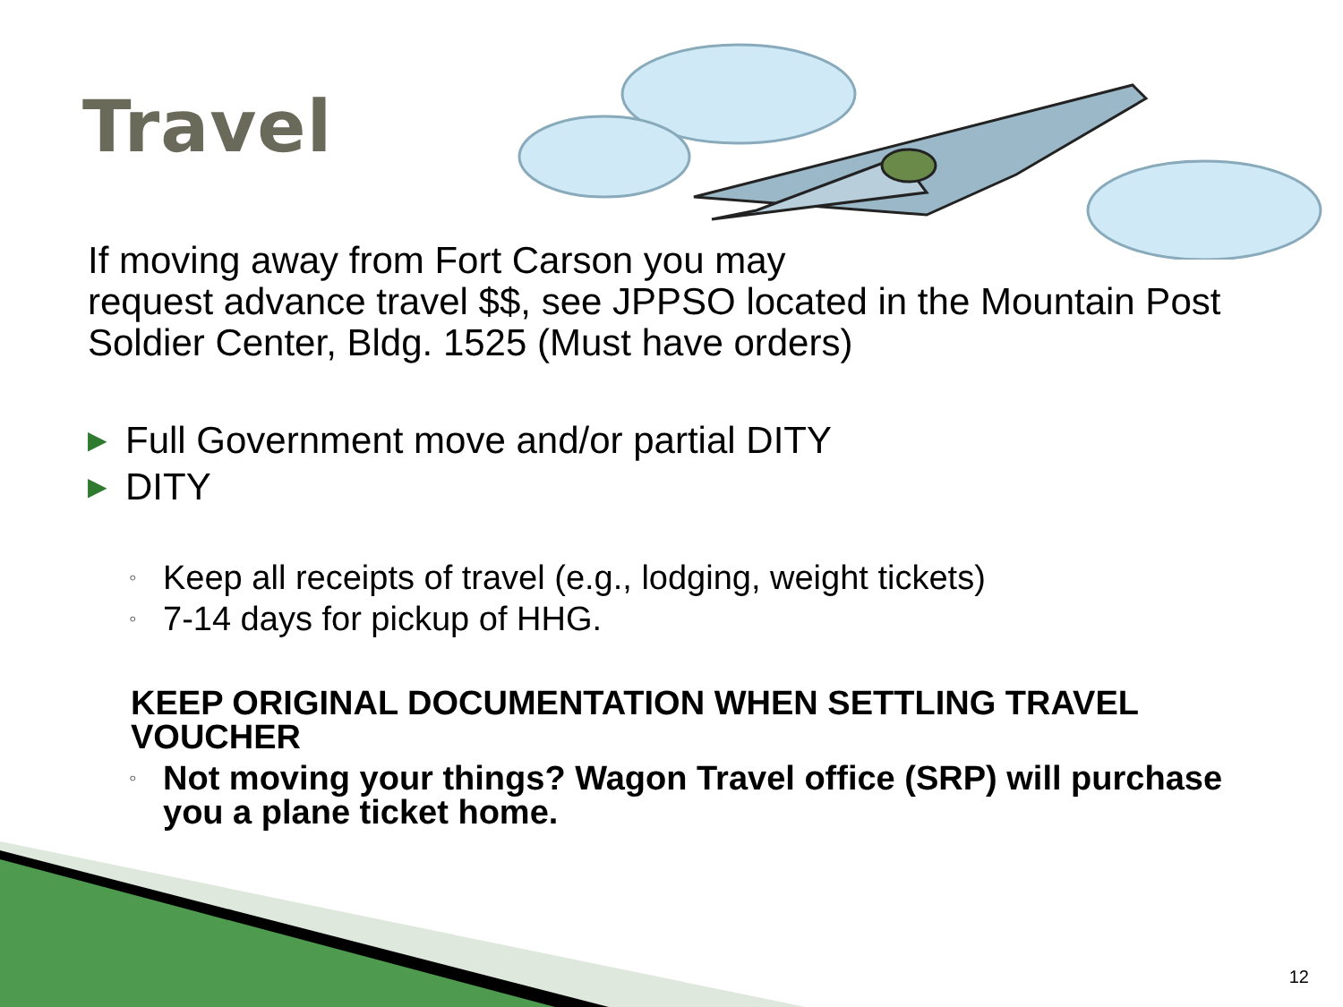Travel
If moving away from Fort Carson you may
request advance travel $$, see JPPSO located in the Mountain Post Soldier Center, Bldg. 1525 (Must have orders)
▶ Full Government move and/or partial DITY
▶ DITY
◦ Keep all receipts of travel (e.g., lodging, weight tickets)
◦ 7-14 days for pickup of HHG.
KEEP ORIGINAL DOCUMENTATION WHEN SETTLING TRAVEL VOUCHER
◦ Not moving your things? Wagon Travel office (SRP) will purchase you a plane ticket home.
12